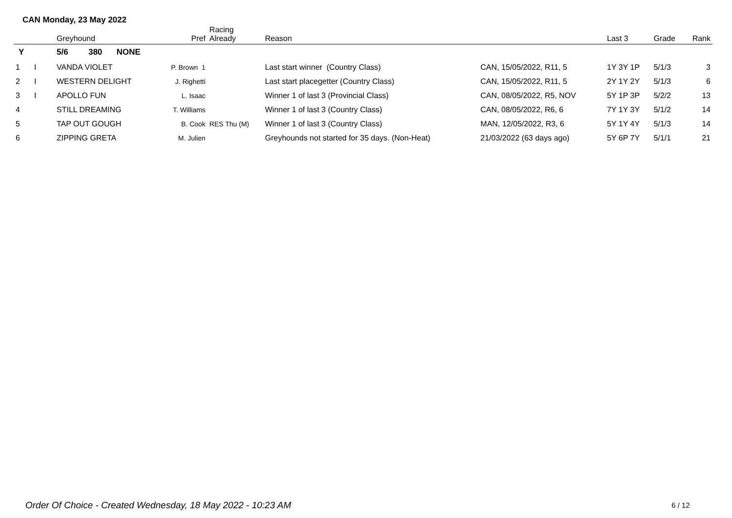CAN Monday, 23 May 2022
| | | Greyhound | | | Pref | Racing Already | Reason | | Last 3 | Grade | Rank |
| --- | --- | --- | --- | --- | --- | --- | --- | --- | --- | --- | --- |
| Y | | 5/6 | 380 | NONE | | | | | | | |
| 1 | I | VANDA VIOLET | | | P. Brown 1 | | Last start winner (Country Class) | CAN, 15/05/2022, R11, 5 | 1Y 3Y 1P | 5/1/3 | 3 |
| 2 | I | WESTERN DELIGHT | | | J. Righetti | | Last start placegetter (Country Class) | CAN, 15/05/2022, R11, 5 | 2Y 1Y 2Y | 5/1/3 | 6 |
| 3 | I | APOLLO FUN | | | L. Isaac | | Winner 1 of last 3 (Provincial Class) | CAN, 08/05/2022, R5, NOV | 5Y 1P 3P | 5/2/2 | 13 |
| 4 | | STILL DREAMING | | | T. Williams | | Winner 1 of last 3 (Country Class) | CAN, 08/05/2022, R6, 6 | 7Y 1Y 3Y | 5/1/2 | 14 |
| 5 | | TAP OUT GOUGH | | | B. Cook | RES Thu (M) | Winner 1 of last 3 (Country Class) | MAN, 12/05/2022, R3, 6 | 5Y 1Y 4Y | 5/1/3 | 14 |
| 6 | | ZIPPING GRETA | | | M. Julien | | Greyhounds not started for 35 days. (Non-Heat) | 21/03/2022 (63 days ago) | 5Y 6P 7Y | 5/1/1 | 21 |
Order Of Choice - Created Wednesday, 18 May 2022 - 10:23 AM
6 / 12